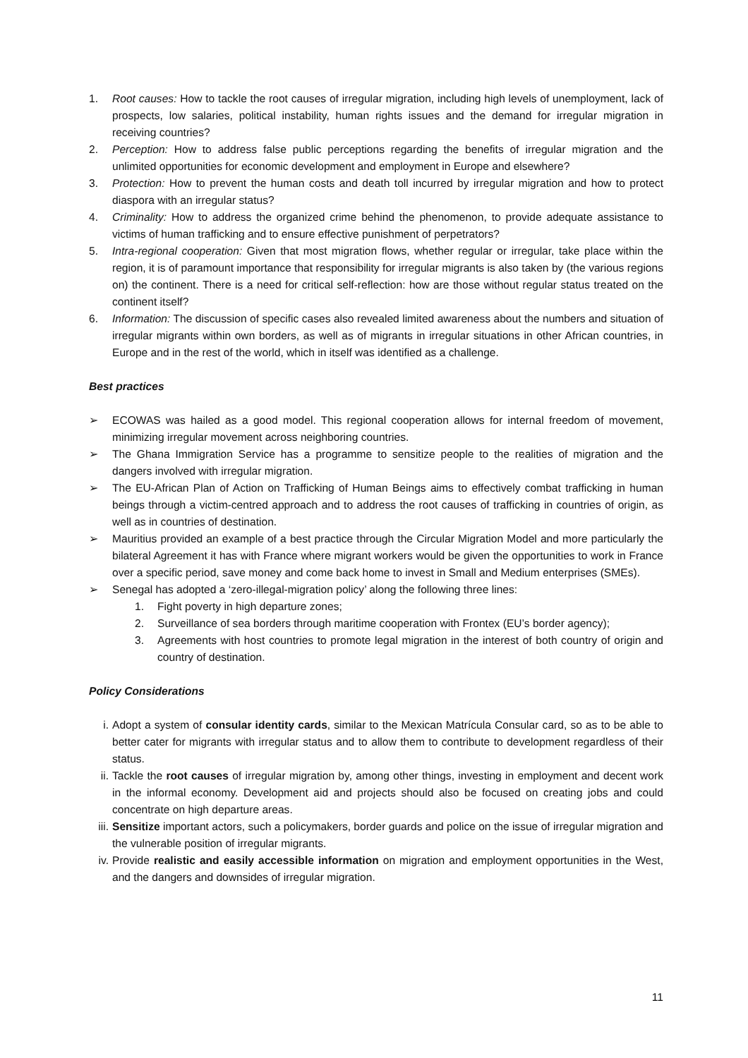1. Root causes: How to tackle the root causes of irregular migration, including high levels of unemployment, lack of prospects, low salaries, political instability, human rights issues and the demand for irregular migration in receiving countries?
2. Perception: How to address false public perceptions regarding the benefits of irregular migration and the unlimited opportunities for economic development and employment in Europe and elsewhere?
3. Protection: How to prevent the human costs and death toll incurred by irregular migration and how to protect diaspora with an irregular status?
4. Criminality: How to address the organized crime behind the phenomenon, to provide adequate assistance to victims of human trafficking and to ensure effective punishment of perpetrators?
5. Intra-regional cooperation: Given that most migration flows, whether regular or irregular, take place within the region, it is of paramount importance that responsibility for irregular migrants is also taken by (the various regions on) the continent. There is a need for critical self-reflection: how are those without regular status treated on the continent itself?
6. Information: The discussion of specific cases also revealed limited awareness about the numbers and situation of irregular migrants within own borders, as well as of migrants in irregular situations in other African countries, in Europe and in the rest of the world, which in itself was identified as a challenge.
Best practices
➢ ECOWAS was hailed as a good model. This regional cooperation allows for internal freedom of movement, minimizing irregular movement across neighboring countries.
➢ The Ghana Immigration Service has a programme to sensitize people to the realities of migration and the dangers involved with irregular migration.
➢ The EU-African Plan of Action on Trafficking of Human Beings aims to effectively combat trafficking in human beings through a victim-centred approach and to address the root causes of trafficking in countries of origin, as well as in countries of destination.
➢ Mauritius provided an example of a best practice through the Circular Migration Model and more particularly the bilateral Agreement it has with France where migrant workers would be given the opportunities to work in France over a specific period, save money and come back home to invest in Small and Medium enterprises (SMEs).
➢ Senegal has adopted a ‘zero-illegal-migration policy’ along the following three lines:
1. Fight poverty in high departure zones;
2. Surveillance of sea borders through maritime cooperation with Frontex (EU’s border agency);
3. Agreements with host countries to promote legal migration in the interest of both country of origin and country of destination.
Policy Considerations
i. Adopt a system of consular identity cards, similar to the Mexican Matrícula Consular card, so as to be able to better cater for migrants with irregular status and to allow them to contribute to development regardless of their status.
ii. Tackle the root causes of irregular migration by, among other things, investing in employment and decent work in the informal economy. Development aid and projects should also be focused on creating jobs and could concentrate on high departure areas.
iii. Sensitize important actors, such a policymakers, border guards and police on the issue of irregular migration and the vulnerable position of irregular migrants.
iv. Provide realistic and easily accessible information on migration and employment opportunities in the West, and the dangers and downsides of irregular migration.
11